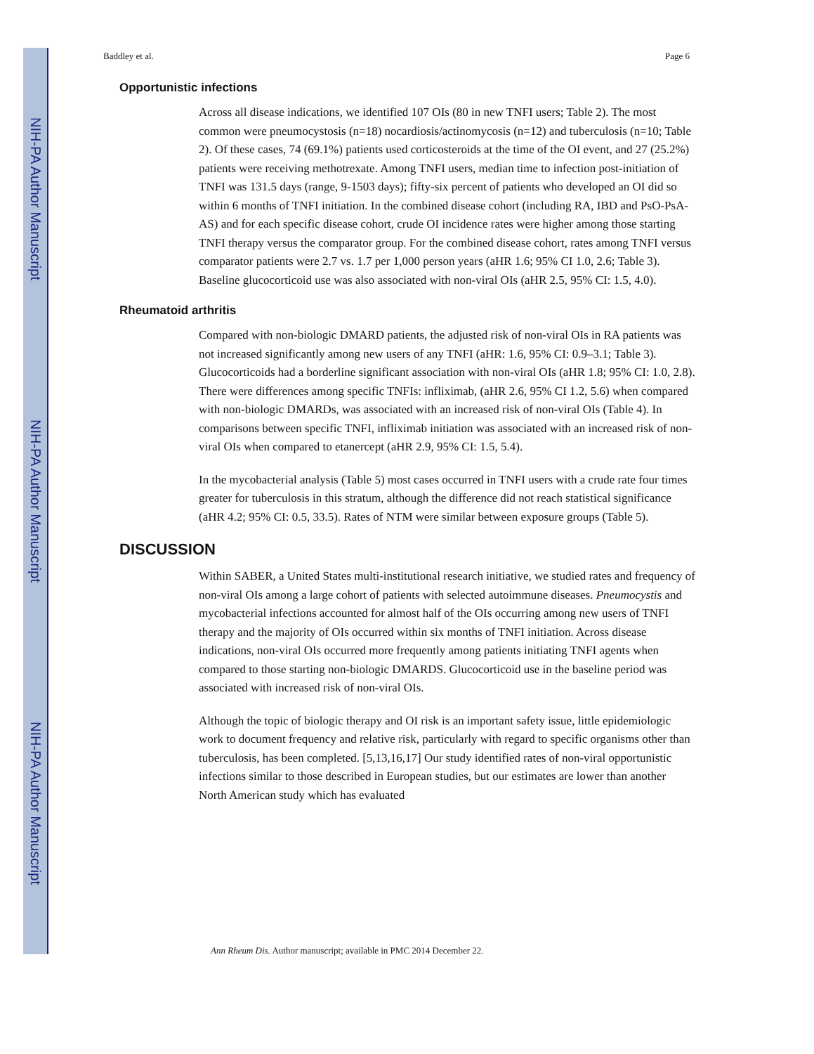NIH-PA Author Manuscript
NIH-PA Author Manuscript
NIH-PA Author Manuscript
Baddley et al. Page 6
Opportunistic infections
Across all disease indications, we identified 107 OIs (80 in new TNFI users; Table 2). The most common were pneumocystosis (n=18) nocardiosis/actinomycosis (n=12) and tuberculosis (n=10; Table 2). Of these cases, 74 (69.1%) patients used corticosteroids at the time of the OI event, and 27 (25.2%) patients were receiving methotrexate. Among TNFI users, median time to infection post-initiation of TNFI was 131.5 days (range, 9-1503 days); fifty-six percent of patients who developed an OI did so within 6 months of TNFI initiation. In the combined disease cohort (including RA, IBD and PsO-PsA-AS) and for each specific disease cohort, crude OI incidence rates were higher among those starting TNFI therapy versus the comparator group. For the combined disease cohort, rates among TNFI versus comparator patients were 2.7 vs. 1.7 per 1,000 person years (aHR 1.6; 95% CI 1.0, 2.6; Table 3). Baseline glucocorticoid use was also associated with non-viral OIs (aHR 2.5, 95% CI: 1.5, 4.0).
Rheumatoid arthritis
Compared with non-biologic DMARD patients, the adjusted risk of non-viral OIs in RA patients was not increased significantly among new users of any TNFI (aHR: 1.6, 95% CI: 0.9–3.1; Table 3). Glucocorticoids had a borderline significant association with non-viral OIs (aHR 1.8; 95% CI: 1.0, 2.8). There were differences among specific TNFIs: infliximab, (aHR 2.6, 95% CI 1.2, 5.6) when compared with non-biologic DMARDs, was associated with an increased risk of non-viral OIs (Table 4). In comparisons between specific TNFI, infliximab initiation was associated with an increased risk of non-viral OIs when compared to etanercept (aHR 2.9, 95% CI: 1.5, 5.4).
In the mycobacterial analysis (Table 5) most cases occurred in TNFI users with a crude rate four times greater for tuberculosis in this stratum, although the difference did not reach statistical significance (aHR 4.2; 95% CI: 0.5, 33.5). Rates of NTM were similar between exposure groups (Table 5).
DISCUSSION
Within SABER, a United States multi-institutional research initiative, we studied rates and frequency of non-viral OIs among a large cohort of patients with selected autoimmune diseases. Pneumocystis and mycobacterial infections accounted for almost half of the OIs occurring among new users of TNFI therapy and the majority of OIs occurred within six months of TNFI initiation. Across disease indications, non-viral OIs occurred more frequently among patients initiating TNFI agents when compared to those starting non-biologic DMARDS. Glucocorticoid use in the baseline period was associated with increased risk of non-viral OIs.
Although the topic of biologic therapy and OI risk is an important safety issue, little epidemiologic work to document frequency and relative risk, particularly with regard to specific organisms other than tuberculosis, has been completed. [5,13,16,17] Our study identified rates of non-viral opportunistic infections similar to those described in European studies, but our estimates are lower than another North American study which has evaluated
Ann Rheum Dis. Author manuscript; available in PMC 2014 December 22.